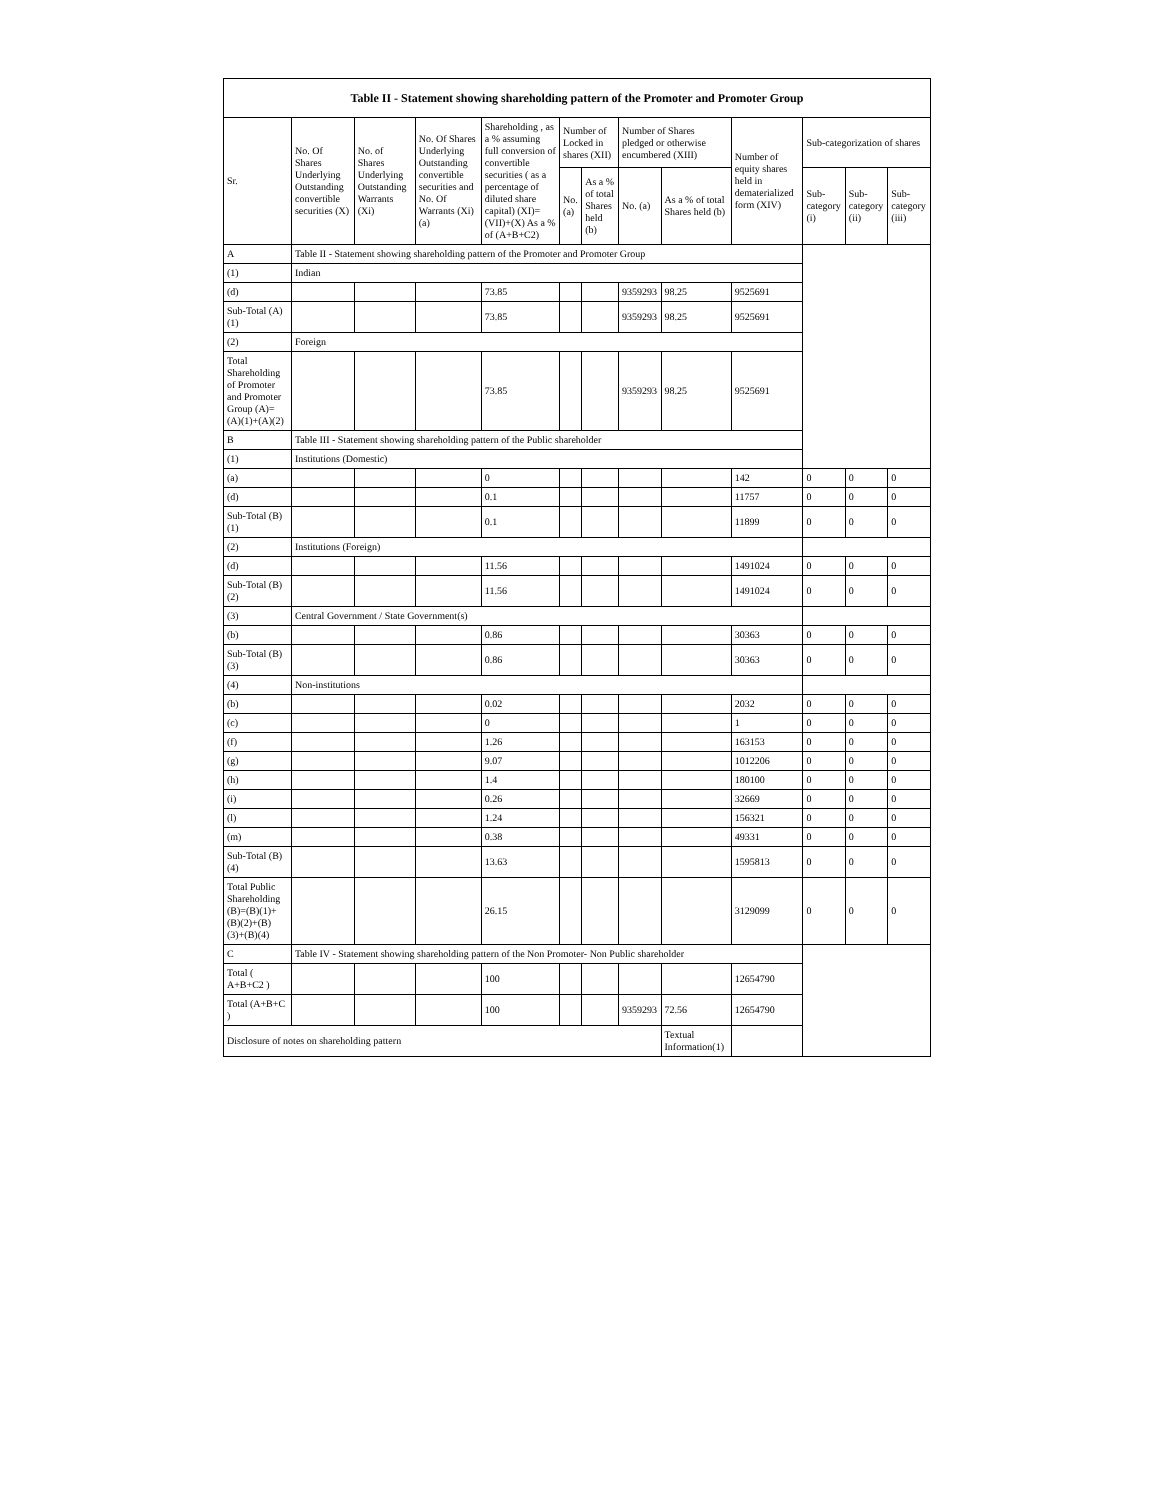| Table II - Statement showing shareholding pattern of the Promoter and Promoter Group | | | | | | | | | | | | |
| --- | --- | --- | --- | --- | --- | --- | --- | --- | --- | --- | --- | --- |
| Sr. | No. Of Shares Underlying Outstanding convertible securities (X) | No. of Shares Underlying Outstanding Warrants (Xi) | No. Of Shares Underlying Outstanding convertible securities and No. Of Warrants (Xi) (a) | Shareholding , as a % assuming full conversion of convertible securities ( as a percentage of diluted share capital) (XI)= (VII)+(X) As a % of (A+B+C2) | Number of Locked in shares (XII) | | Number of Shares pledged or otherwise encumbered (XIII) | | Number of equity shares held in dematerialized form (XIV) | Sub-categorization of shares | | |
| | | | | | No. (a) | As a % of total Shares held (b) | No. (a) | As a % of total Shares held (b) | | Sub-category (i) | Sub-category (ii) | Sub-category (iii) |
| A | Table II - Statement showing shareholding pattern of the Promoter and Promoter Group | | | | | | | | | | | |
| (1) | Indian | | | | | | | | | | | |
| (d) | | | | 73.85 | | | 9359293 | 98.25 | 9525691 | | | |
| Sub-Total (A)(1) | | | | 73.85 | | | 9359293 | 98.25 | 9525691 | | | |
| (2) | Foreign | | | | | | | | | | | |
| Total Shareholding of Promoter and Promoter Group (A)=(A)(1)+(A)(2) | | | | 73.85 | | | 9359293 | 98.25 | 9525691 | | | |
| B | Table III - Statement showing shareholding pattern of the Public shareholder | | | | | | | | | | | |
| (1) | Institutions (Domestic) | | | | | | | | | | | |
| (a) | | | | 0 | | | | | 142 | 0 | 0 | 0 |
| (d) | | | | 0.1 | | | | | 11757 | 0 | 0 | 0 |
| Sub-Total (B)(1) | | | | 0.1 | | | | | 11899 | 0 | 0 | 0 |
| (2) | Institutions (Foreign) | | | | | | | | | | | |
| (d) | | | | 11.56 | | | | | 1491024 | 0 | 0 | 0 |
| Sub-Total (B)(2) | | | | 11.56 | | | | | 1491024 | 0 | 0 | 0 |
| (3) | Central Government / State Government(s) | | | | | | | | | | | |
| (b) | | | | 0.86 | | | | | 30363 | 0 | 0 | 0 |
| Sub-Total (B)(3) | | | | 0.86 | | | | | 30363 | 0 | 0 | 0 |
| (4) | Non-institutions | | | | | | | | | | | |
| (b) | | | | 0.02 | | | | | 2032 | 0 | 0 | 0 |
| (c) | | | | 0 | | | | | 1 | 0 | 0 | 0 |
| (f) | | | | 1.26 | | | | | 163153 | 0 | 0 | 0 |
| (g) | | | | 9.07 | | | | | 1012206 | 0 | 0 | 0 |
| (h) | | | | 1.4 | | | | | 180100 | 0 | 0 | 0 |
| (i) | | | | 0.26 | | | | | 32669 | 0 | 0 | 0 |
| (l) | | | | 1.24 | | | | | 156321 | 0 | 0 | 0 |
| (m) | | | | 0.38 | | | | | 49331 | 0 | 0 | 0 |
| Sub-Total (B)(4) | | | | 13.63 | | | | | 1595813 | 0 | 0 | 0 |
| Total Public Shareholding (B)=(B)(1)+(B)(2)+(B)(3)+(B)(4) | | | | 26.15 | | | | | 3129099 | 0 | 0 | 0 |
| C | Table IV - Statement showing shareholding pattern of the Non Promoter- Non Public shareholder | | | | | | | | | | | |
| Total ( A+B+C2 ) | | | | 100 | | | | | 12654790 | | | |
| Total (A+B+C ) | | | | 100 | | | 9359293 | 72.56 | 12654790 | | | |
| Disclosure of notes on shareholding pattern | | | | | | | | Textual Information(1) | | | | |